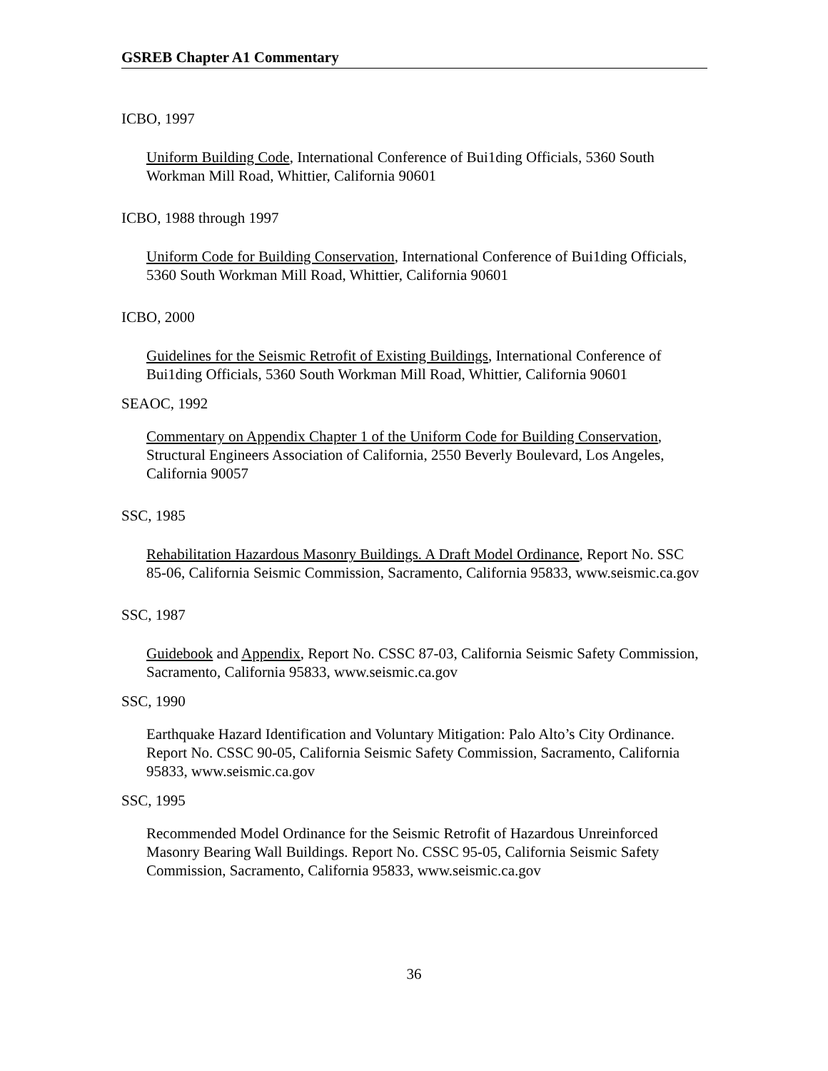GSREB Chapter A1 Commentary
ICBO, 1997
Uniform Building Code, International Conference of Bui1ding Officials, 5360 South Workman Mill Road, Whittier, California 90601
ICBO, 1988 through 1997
Uniform Code for Building Conservation, International Conference of Bui1ding Officials, 5360 South Workman Mill Road, Whittier, California 90601
ICBO, 2000
Guidelines for the Seismic Retrofit of Existing Buildings, International Conference of Bui1ding Officials, 5360 South Workman Mill Road, Whittier, California 90601
SEAOC, 1992
Commentary on Appendix Chapter 1 of the Uniform Code for Building Conservation, Structural Engineers Association of California, 2550 Beverly Boulevard, Los Angeles, California 90057
SSC, 1985
Rehabilitation Hazardous Masonry Buildings. A Draft Model Ordinance, Report No. SSC 85-06, California Seismic Commission, Sacramento, California 95833, www.seismic.ca.gov
SSC, 1987
Guidebook and Appendix, Report No. CSSC 87-03, California Seismic Safety Commission, Sacramento, California 95833, www.seismic.ca.gov
SSC, 1990
Earthquake Hazard Identification and Voluntary Mitigation: Palo Alto’s City Ordinance. Report No. CSSC 90-05, California Seismic Safety Commission, Sacramento, California 95833, www.seismic.ca.gov
SSC, 1995
Recommended Model Ordinance for the Seismic Retrofit of Hazardous Unreinforced Masonry Bearing Wall Buildings. Report No. CSSC 95-05, California Seismic Safety Commission, Sacramento, California 95833, www.seismic.ca.gov
36